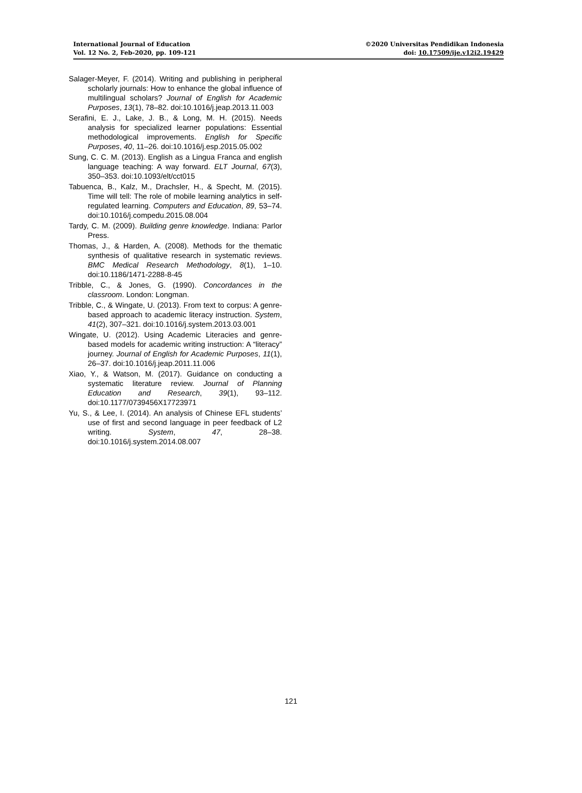International Journal of Education
Vol. 12 No. 2, Feb-2020, pp. 109-121
©2020 Universitas Pendidikan Indonesia
doi: 10.17509/ije.v12i2.19429
Salager-Meyer, F. (2014). Writing and publishing in peripheral scholarly journals: How to enhance the global influence of multilingual scholars? Journal of English for Academic Purposes, 13(1), 78–82. doi:10.1016/j.jeap.2013.11.003
Serafini, E. J., Lake, J. B., & Long, M. H. (2015). Needs analysis for specialized learner populations: Essential methodological improvements. English for Specific Purposes, 40, 11–26. doi:10.1016/j.esp.2015.05.002
Sung, C. C. M. (2013). English as a Lingua Franca and english language teaching: A way forward. ELT Journal, 67(3), 350–353. doi:10.1093/elt/cct015
Tabuenca, B., Kalz, M., Drachsler, H., & Specht, M. (2015). Time will tell: The role of mobile learning analytics in self-regulated learning. Computers and Education, 89, 53–74. doi:10.1016/j.compedu.2015.08.004
Tardy, C. M. (2009). Building genre knowledge. Indiana: Parlor Press.
Thomas, J., & Harden, A. (2008). Methods for the thematic synthesis of qualitative research in systematic reviews. BMC Medical Research Methodology, 8(1), 1–10. doi:10.1186/1471-2288-8-45
Tribble, C., & Jones, G. (1990). Concordances in the classroom. London: Longman.
Tribble, C., & Wingate, U. (2013). From text to corpus: A genre-based approach to academic literacy instruction. System, 41(2), 307–321. doi:10.1016/j.system.2013.03.001
Wingate, U. (2012). Using Academic Literacies and genre-based models for academic writing instruction: A “literacy” journey. Journal of English for Academic Purposes, 11(1), 26–37. doi:10.1016/j.jeap.2011.11.006
Xiao, Y., & Watson, M. (2017). Guidance on conducting a systematic literature review. Journal of Planning Education and Research, 39(1), 93–112. doi:10.1177/0739456X17723971
Yu, S., & Lee, I. (2014). An analysis of Chinese EFL students’ use of first and second language in peer feedback of L2 writing. System, 47, 28–38. doi:10.1016/j.system.2014.08.007
121